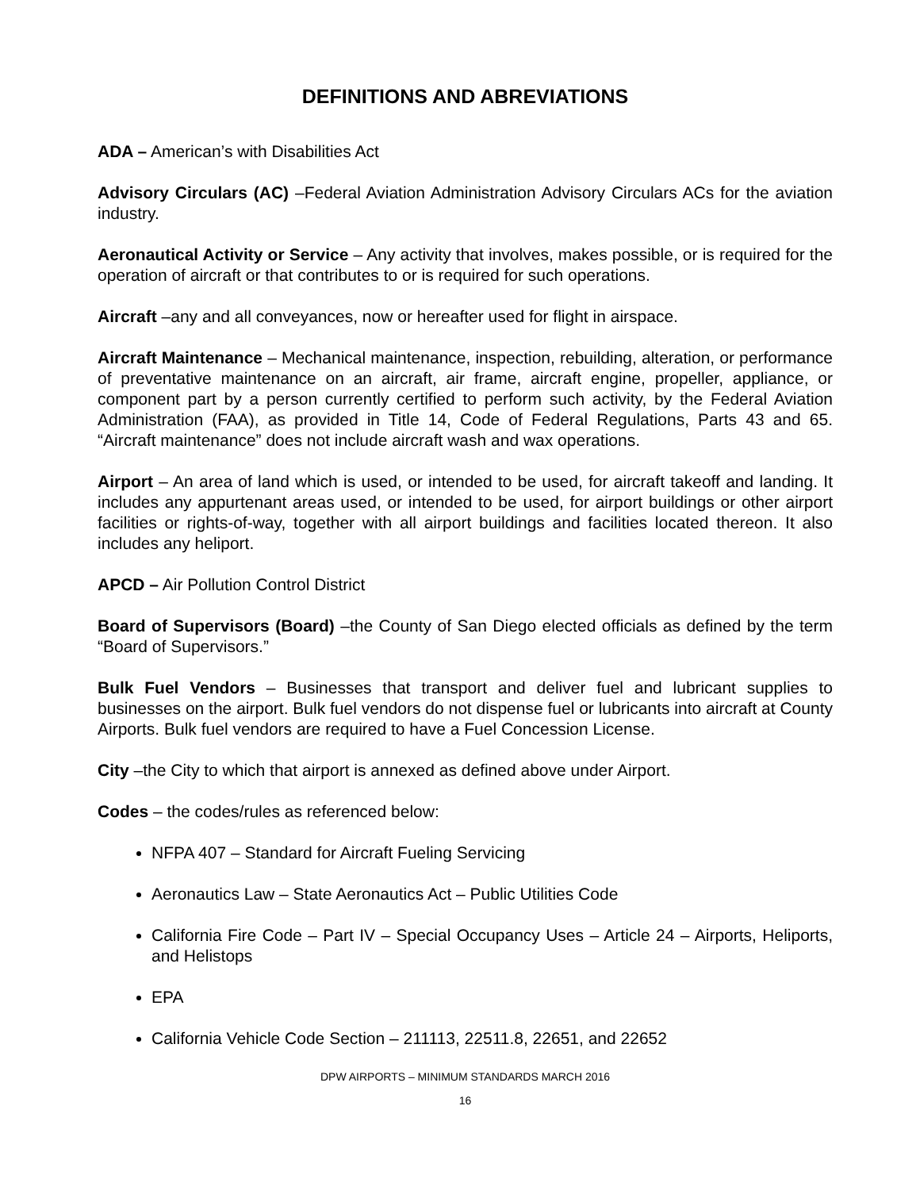DEFINITIONS AND ABREVIATIONS
ADA – American’s with Disabilities Act
Advisory Circulars (AC) –Federal Aviation Administration Advisory Circulars ACs for the aviation industry.
Aeronautical Activity or Service – Any activity that involves, makes possible, or is required for the operation of aircraft or that contributes to or is required for such operations.
Aircraft –any and all conveyances, now or hereafter used for flight in airspace.
Aircraft Maintenance – Mechanical maintenance, inspection, rebuilding, alteration, or performance of preventative maintenance on an aircraft, air frame, aircraft engine, propeller, appliance, or component part by a person currently certified to perform such activity, by the Federal Aviation Administration (FAA), as provided in Title 14, Code of Federal Regulations, Parts 43 and 65. “Aircraft maintenance” does not include aircraft wash and wax operations.
Airport – An area of land which is used, or intended to be used, for aircraft takeoff and landing. It includes any appurtenant areas used, or intended to be used, for airport buildings or other airport facilities or rights-of-way, together with all airport buildings and facilities located thereon. It also includes any heliport.
APCD – Air Pollution Control District
Board of Supervisors (Board) –the County of San Diego elected officials as defined by the term “Board of Supervisors.”
Bulk Fuel Vendors – Businesses that transport and deliver fuel and lubricant supplies to businesses on the airport. Bulk fuel vendors do not dispense fuel or lubricants into aircraft at County Airports. Bulk fuel vendors are required to have a Fuel Concession License.
City –the City to which that airport is annexed as defined above under Airport.
Codes – the codes/rules as referenced below:
NFPA 407 – Standard for Aircraft Fueling Servicing
Aeronautics Law – State Aeronautics Act – Public Utilities Code
California Fire Code – Part IV – Special Occupancy Uses – Article 24 – Airports, Heliports, and Helistops
EPA
California Vehicle Code Section – 211113, 22511.8, 22651, and 22652
DPW AIRPORTS – MINIMUM STANDARDS MARCH 2016
16